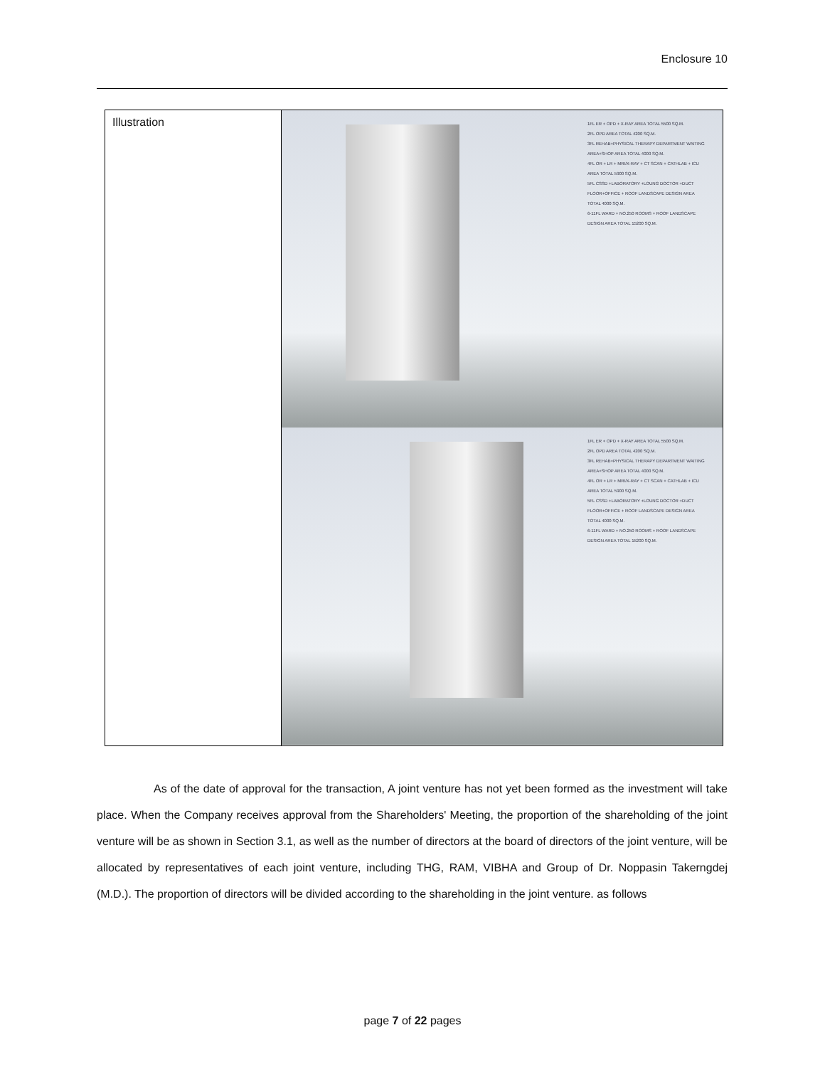Enclosure 10
| Illustration | 1FL ER + OPD + X-RAY AREA TOTAL 5500 SQ.M. 2FL OPD AREA TOTAL 4200 SQ.M. 3FL REHAB+PHYSICAL THERAPY DEPARTMENT WAITING AREA+SHOP AREA TOTAL 4000 SQ.M. 4FL OR + LR + MRI/X-RAY + CT SCAN + CATHLAB + ICU AREA TOTAL 5900 SQ.M. 5FL CSSD +LABORATORY +LOUNG DOCTOR +DUCT FLOOR+OFFICE + ROOF LANDSCAPE DESIGN AREA TOTAL 4000 SQ.M. 6-11FL WARD + NO.250 ROOMS + ROOF LANDSCAPE DESIGN AREA TOTAL 15200 SQ.M. 1FL ER + OPD + X-RAY AREA TOTAL 5500 SQ.M. 2FL OPD AREA TOTAL 4200 SQ.M. 3FL REHAB+PHYSICAL THERAPY DEPARTMENT WAITING AREA+SHOP AREA TOTAL 4000 SQ.M. 4FL OR + LR + MRI/X-RAY + CT SCAN + CATHLAB + ICU AREA TOTAL 5900 SQ.M. 5FL CSSD +LABORATORY +LOUNG DOCTOR +DUCT FLOOR+OFFICE + ROOF LANDSCAPE DESIGN AREA TOTAL 4000 SQ.M. 6-11FL WARD + NO.250 ROOMS + ROOF LANDSCAPE DESIGN AREA TOTAL 15200 SQ.M. |
As of the date of approval for the transaction, A joint venture has not yet been formed as the investment will take place. When the Company receives approval from the Shareholders' Meeting, the proportion of the shareholding of the joint venture will be as shown in Section 3.1, as well as the number of directors at the board of directors of the joint venture, will be allocated by representatives of each joint venture, including THG, RAM, VIBHA and Group of Dr. Noppasin Takerngdej (M.D.). The proportion of directors will be divided according to the shareholding in the joint venture. as follows
page 7 of 22 pages